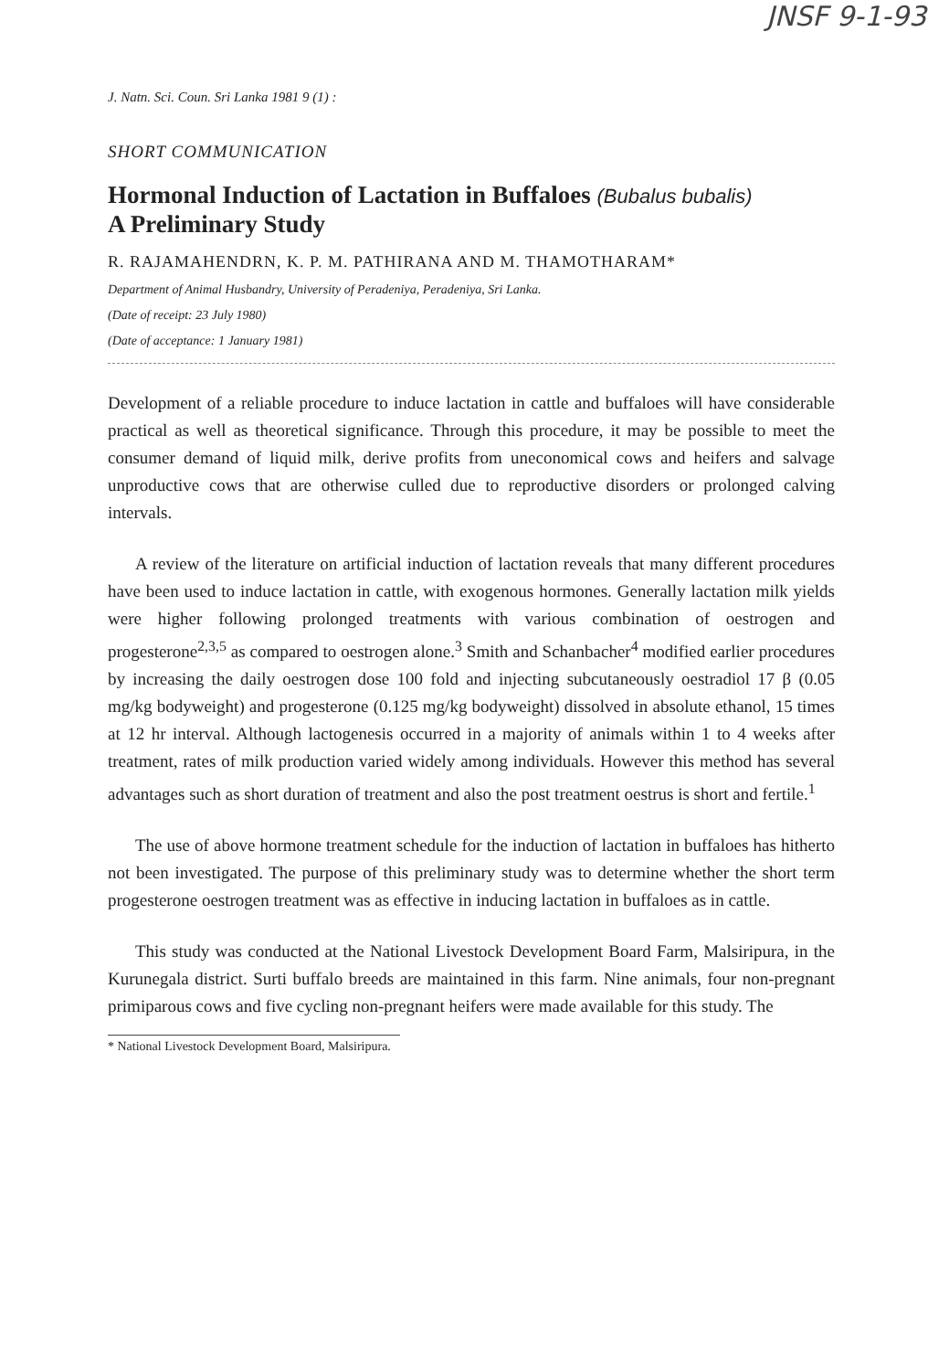JNSF 9-1-93
J. Natn. Sci. Coun. Sri Lanka 1981 9 (1) :
SHORT COMMUNICATION
Hormonal Induction of Lactation in Buffaloes (Bubalus bubalis)
A Preliminary Study
R. RAJAMAHENDRN, K. P. M. PATHIRANA AND M. THAMOTHARAM*
Department of Animal Husbandry, University of Peradeniya, Peradeniya, Sri Lanka.
(Date of receipt: 23 July 1980)
(Date of acceptance: 1 January 1981)
Development of a reliable procedure to induce lactation in cattle and buffaloes will have considerable practical as well as theoretical significance. Through this procedure, it may be possible to meet the consumer demand of liquid milk, derive profits from uneconomical cows and heifers and salvage unproductive cows that are otherwise culled due to reproductive disorders or prolonged calving intervals.
A review of the literature on artificial induction of lactation reveals that many different procedures have been used to induce lactation in cattle, with exogenous hormones. Generally lactation milk yields were higher following prolonged treatments with various combination of oestrogen and progesterone<sup>2,3,5</sup> as compared to oestrogen alone.<sup>3</sup> Smith and Schanbacher<sup>4</sup> modified earlier procedures by increasing the daily oestrogen dose 100 fold and injecting subcutaneously oestradiol 17 β (0.05 mg/kg bodyweight) and progesterone (0.125 mg/kg bodyweight) dissolved in absolute ethanol, 15 times at 12 hr interval. Although lactogenesis occurred in a majority of animals within 1 to 4 weeks after treatment, rates of milk production varied widely among individuals. However this method has several advantages such as short duration of treatment and also the post treatment oestrus is short and fertile.<sup>1</sup>
The use of above hormone treatment schedule for the induction of lactation in buffaloes has hitherto not been investigated. The purpose of this preliminary study was to determine whether the short term progesterone oestrogen treatment was as effective in inducing lactation in buffaloes as in cattle.
This study was conducted at the National Livestock Development Board Farm, Malsiripura, in the Kurunegala district. Surti buffalo breeds are maintained in this farm. Nine animals, four non-pregnant primiparous cows and five cycling non-pregnant heifers were made available for this study. The
* National Livestock Development Board, Malsiripura.